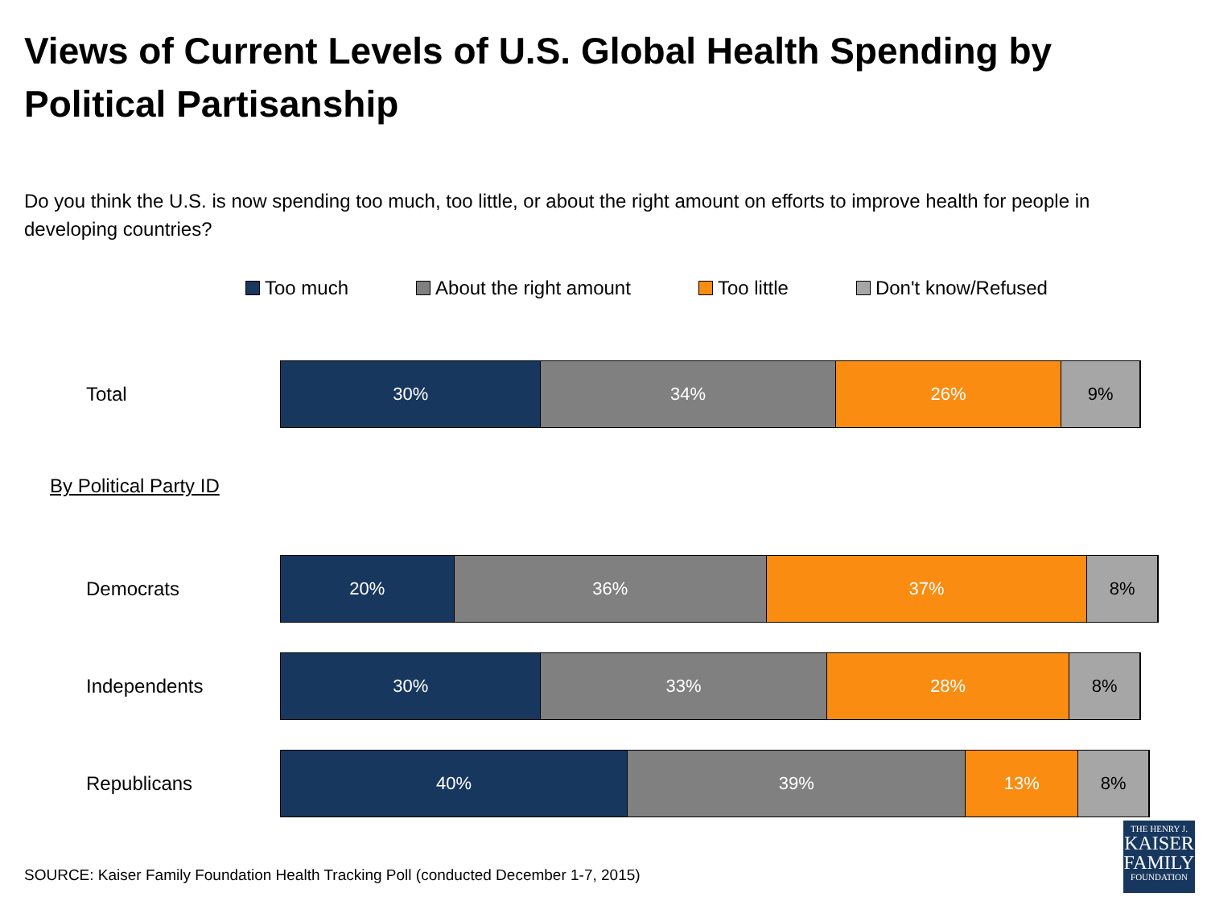Views of Current Levels of U.S. Global Health Spending by Political Partisanship
Do you think the U.S. is now spending too much, too little, or about the right amount on efforts to improve health for people in developing countries?
Too much About the right amount Too little Don't know/Refused
Total
30% 34% 26% 9%
By Political Party ID
Democrats
20% 36% 37% 8%
Independents
30% 33% 28% 8%
Republicans
40% 39% 13% 8%
SOURCE: Kaiser Family Foundation Health Tracking Poll (conducted December 1-7, 2015)
THE HENRY J.
KAISER
FAMILY
FOUNDATION